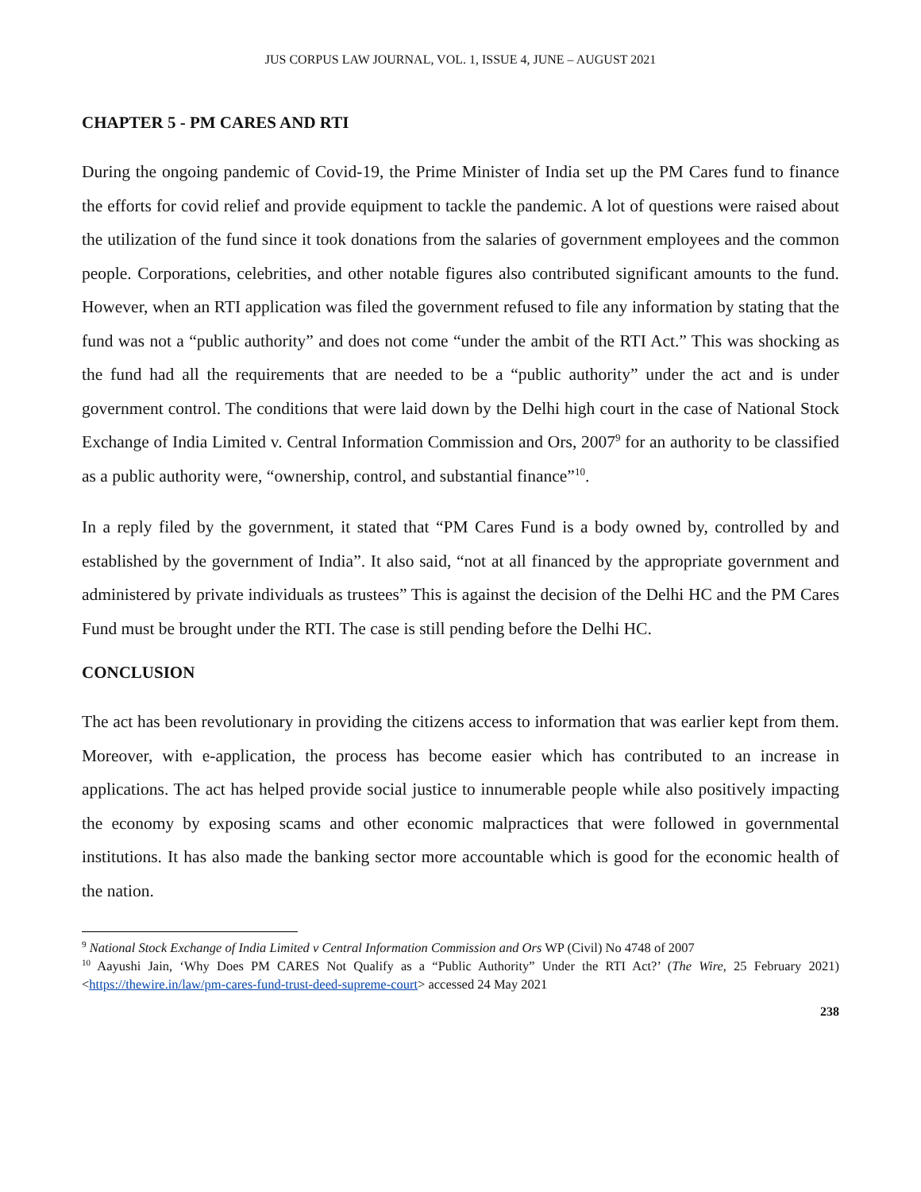JUS CORPUS LAW JOURNAL, VOL. 1, ISSUE 4, JUNE – AUGUST 2021
CHAPTER 5 - PM CARES AND RTI
During the ongoing pandemic of Covid-19, the Prime Minister of India set up the PM Cares fund to finance the efforts for covid relief and provide equipment to tackle the pandemic. A lot of questions were raised about the utilization of the fund since it took donations from the salaries of government employees and the common people. Corporations, celebrities, and other notable figures also contributed significant amounts to the fund. However, when an RTI application was filed the government refused to file any information by stating that the fund was not a “public authority” and does not come “under the ambit of the RTI Act.” This was shocking as the fund had all the requirements that are needed to be a “public authority” under the act and is under government control. The conditions that were laid down by the Delhi high court in the case of National Stock Exchange of India Limited v. Central Information Commission and Ors, 2007<sup>9</sup> for an authority to be classified as a public authority were, “ownership, control, and substantial finance”<sup>10</sup>.
In a reply filed by the government, it stated that “PM Cares Fund is a body owned by, controlled by and established by the government of India”. It also said, “not at all financed by the appropriate government and administered by private individuals as trustees” This is against the decision of the Delhi HC and the PM Cares Fund must be brought under the RTI. The case is still pending before the Delhi HC.
CONCLUSION
The act has been revolutionary in providing the citizens access to information that was earlier kept from them. Moreover, with e-application, the process has become easier which has contributed to an increase in applications. The act has helped provide social justice to innumerable people while also positively impacting the economy by exposing scams and other economic malpractices that were followed in governmental institutions. It has also made the banking sector more accountable which is good for the economic health of the nation.
<sup>9</sup> National Stock Exchange of India Limited v Central Information Commission and Ors WP (Civil) No 4748 of 2007
<sup>10</sup> Aayushi Jain, ‘Why Does PM CARES Not Qualify as a “Public Authority” Under the RTI Act?’ (The Wire, 25 February 2021) <https://thewire.in/law/pm-cares-fund-trust-deed-supreme-court> accessed 24 May 2021
238